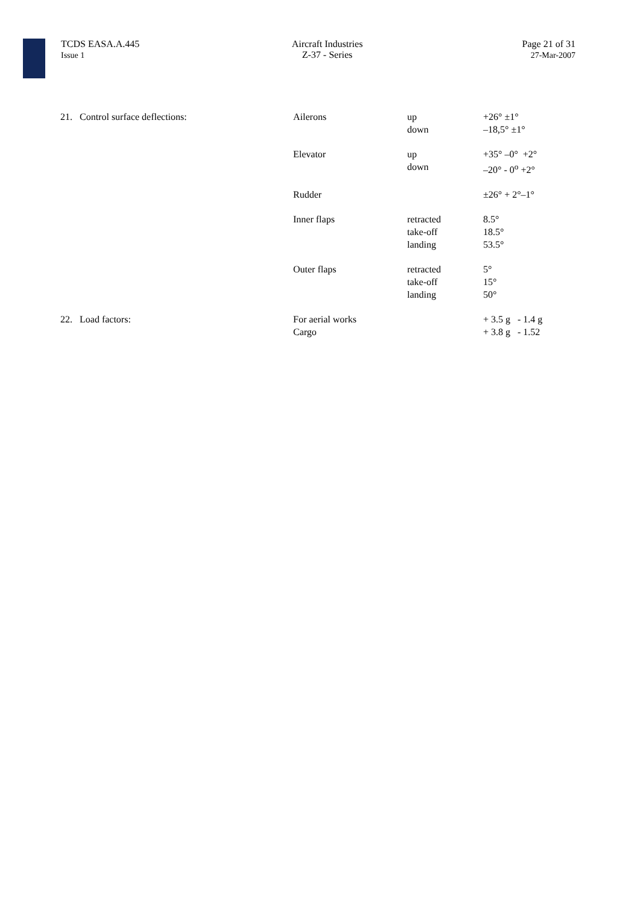TCDS EASA.A.445
Issue 1
Aircraft Industries
Z-37 - Series
Page 21 of 31
27-Mar-2007
| 21. Control surface deflections: | Ailerons | up down | +26° ±1° –18,5° ±1° |
| | Elevator | up down | +35° –0° +2° –20° - 0<sup>o</sup> +2° |
| | Rudder | | ±26° + 2°–1° |
| | Inner flaps | retracted take-off landing | 8.5° 18.5° 53.5° |
| | Outer flaps | retracted take-off landing | 5° 15° 50° |
| 22. Load factors: | For aerial works Cargo | | + 3.5 g - 1.4 g + 3.8 g - 1.52 |